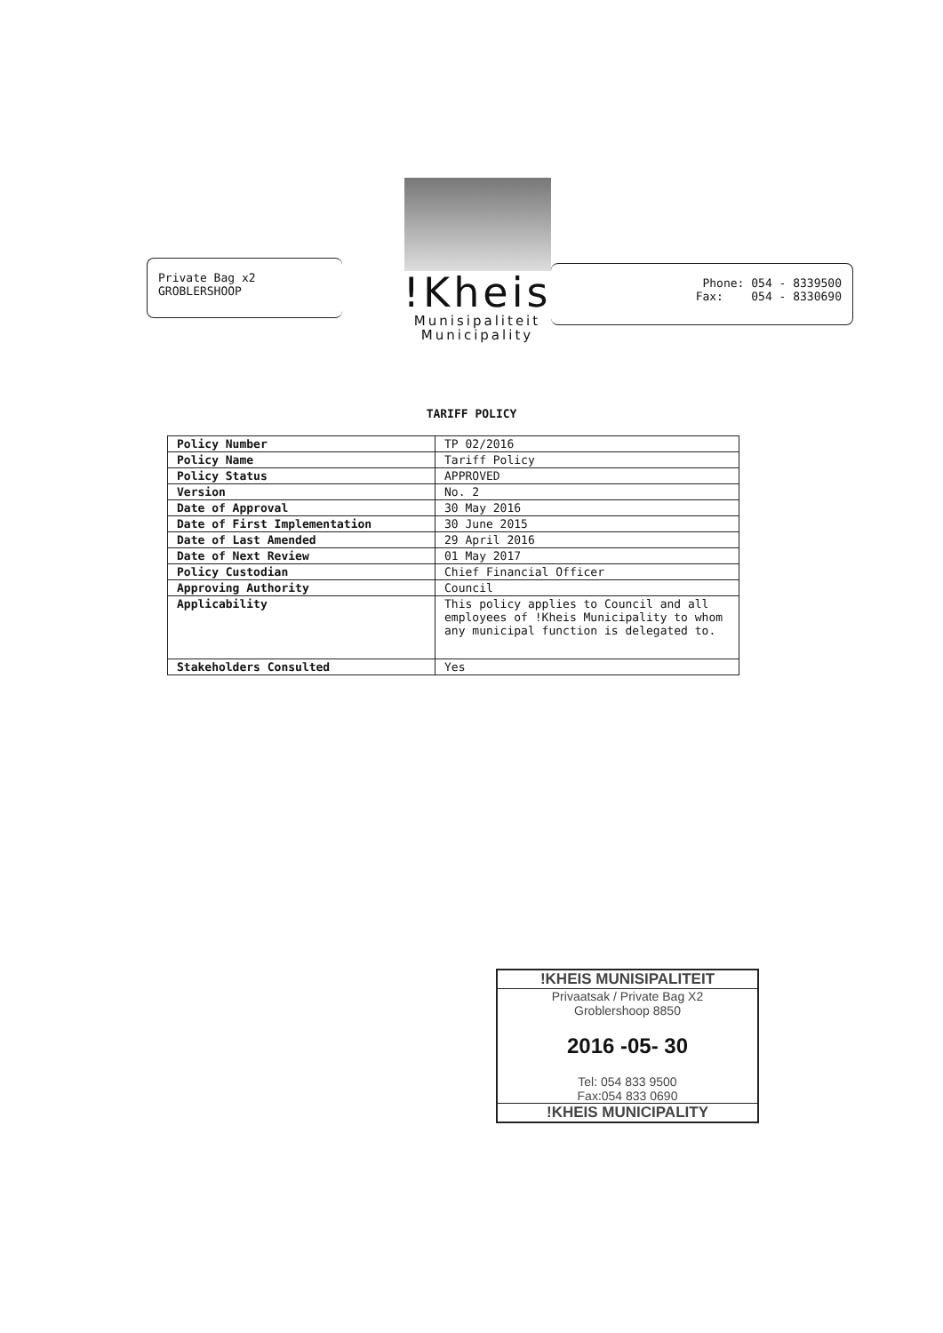Private Bag x2
GROBLERSHOOP
!Kheis
Munisipaliteit
Municipality
Phone: 054 - 8339500
Fax: 054 - 8330690
TARIFF POLICY
| Policy Number | TP 02/2016 |
| Policy Name | Tariff Policy |
| Policy Status | APPROVED |
| Version | No. 2 |
| Date of Approval | 30 May 2016 |
| Date of First Implementation | 30 June 2015 |
| Date of Last Amended | 29 April 2016 |
| Date of Next Review | 01 May 2017 |
| Policy Custodian | Chief Financial Officer |
| Approving Authority | Council |
| Applicability | This policy applies to Council and all employees of !Kheis Municipality to whom any municipal function is delegated to. |
| Stakeholders Consulted | Yes |
!KHEIS MUNISIPALITEIT
Privaatsak / Private Bag X2
Groblershoop 8850
2016 -05- 30
Tel: 054 833 9500
Fax:054 833 0690
!KHEIS MUNICIPALITY